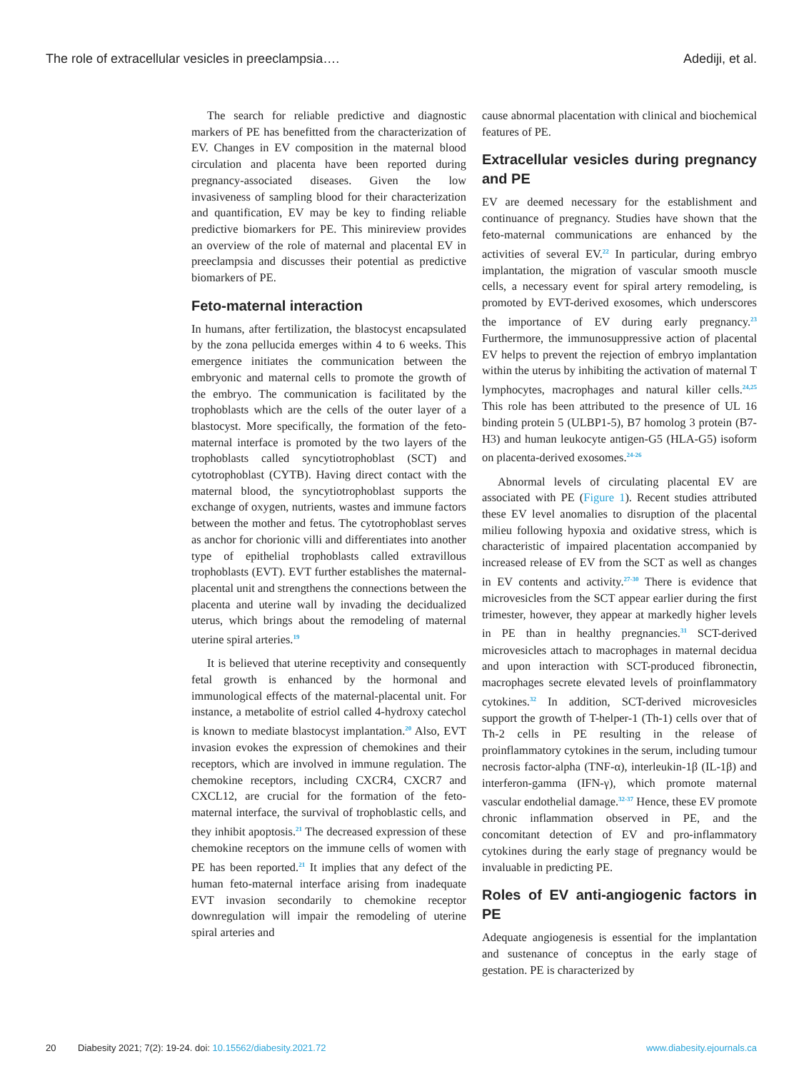The role of extracellular vesicles in preeclampsia…. Adediji, et al.
The search for reliable predictive and diagnostic markers of PE has benefitted from the characterization of EV. Changes in EV composition in the maternal blood circulation and placenta have been reported during pregnancy-associated diseases. Given the low invasiveness of sampling blood for their characterization and quantification, EV may be key to finding reliable predictive biomarkers for PE. This minireview provides an overview of the role of maternal and placental EV in preeclampsia and discusses their potential as predictive biomarkers of PE.
Feto-maternal interaction
In humans, after fertilization, the blastocyst encapsulated by the zona pellucida emerges within 4 to 6 weeks. This emergence initiates the communication between the embryonic and maternal cells to promote the growth of the embryo. The communication is facilitated by the trophoblasts which are the cells of the outer layer of a blastocyst. More specifically, the formation of the feto-maternal interface is promoted by the two layers of the trophoblasts called syncytiotrophoblast (SCT) and cytotrophoblast (CYTB). Having direct contact with the maternal blood, the syncytiotrophoblast supports the exchange of oxygen, nutrients, wastes and immune factors between the mother and fetus. The cytotrophoblast serves as anchor for chorionic villi and differentiates into another type of epithelial trophoblasts called extravillous trophoblasts (EVT). EVT further establishes the maternal-placental unit and strengthens the connections between the placenta and uterine wall by invading the decidualized uterus, which brings about the remodeling of maternal uterine spiral arteries.<sup>19</sup>
It is believed that uterine receptivity and consequently fetal growth is enhanced by the hormonal and immunological effects of the maternal-placental unit. For instance, a metabolite of estriol called 4-hydroxy catechol is known to mediate blastocyst implantation.<sup>20</sup> Also, EVT invasion evokes the expression of chemokines and their receptors, which are involved in immune regulation. The chemokine receptors, including CXCR4, CXCR7 and CXCL12, are crucial for the formation of the feto-maternal interface, the survival of trophoblastic cells, and they inhibit apoptosis.<sup>21</sup> The decreased expression of these chemokine receptors on the immune cells of women with PE has been reported.<sup>21</sup> It implies that any defect of the human feto-maternal interface arising from inadequate EVT invasion secondarily to chemokine receptor downregulation will impair the remodeling of uterine spiral arteries and
cause abnormal placentation with clinical and biochemical features of PE.
Extracellular vesicles during pregnancy and PE
EV are deemed necessary for the establishment and continuance of pregnancy. Studies have shown that the feto-maternal communications are enhanced by the activities of several EV.<sup>22</sup> In particular, during embryo implantation, the migration of vascular smooth muscle cells, a necessary event for spiral artery remodeling, is promoted by EVT-derived exosomes, which underscores the importance of EV during early pregnancy.<sup>23</sup> Furthermore, the immunosuppressive action of placental EV helps to prevent the rejection of embryo implantation within the uterus by inhibiting the activation of maternal T lymphocytes, macrophages and natural killer cells.<sup>24,25</sup> This role has been attributed to the presence of UL 16 binding protein 5 (ULBP1-5), B7 homolog 3 protein (B7-H3) and human leukocyte antigen-G5 (HLA-G5) isoform on placenta-derived exosomes.<sup>24-26</sup>
Abnormal levels of circulating placental EV are associated with PE (Figure 1). Recent studies attributed these EV level anomalies to disruption of the placental milieu following hypoxia and oxidative stress, which is characteristic of impaired placentation accompanied by increased release of EV from the SCT as well as changes in EV contents and activity.<sup>27-30</sup> There is evidence that microvesicles from the SCT appear earlier during the first trimester, however, they appear at markedly higher levels in PE than in healthy pregnancies.<sup>31</sup> SCT-derived microvesicles attach to macrophages in maternal decidua and upon interaction with SCT-produced fibronectin, macrophages secrete elevated levels of proinflammatory cytokines.<sup>32</sup> In addition, SCT-derived microvesicles support the growth of T-helper-1 (Th-1) cells over that of Th-2 cells in PE resulting in the release of proinflammatory cytokines in the serum, including tumour necrosis factor-alpha (TNF-α), interleukin-1β (IL-1β) and interferon-gamma (IFN-γ), which promote maternal vascular endothelial damage.<sup>32-37</sup> Hence, these EV promote chronic inflammation observed in PE, and the concomitant detection of EV and pro-inflammatory cytokines during the early stage of pregnancy would be invaluable in predicting PE.
Roles of EV anti-angiogenic factors in PE
Adequate angiogenesis is essential for the implantation and sustenance of conceptus in the early stage of gestation. PE is characterized by
20 Diabesity 2021; 7(2): 19-24. doi: 10.15562/diabesity.2021.72 www.diabesity.ejournals.ca